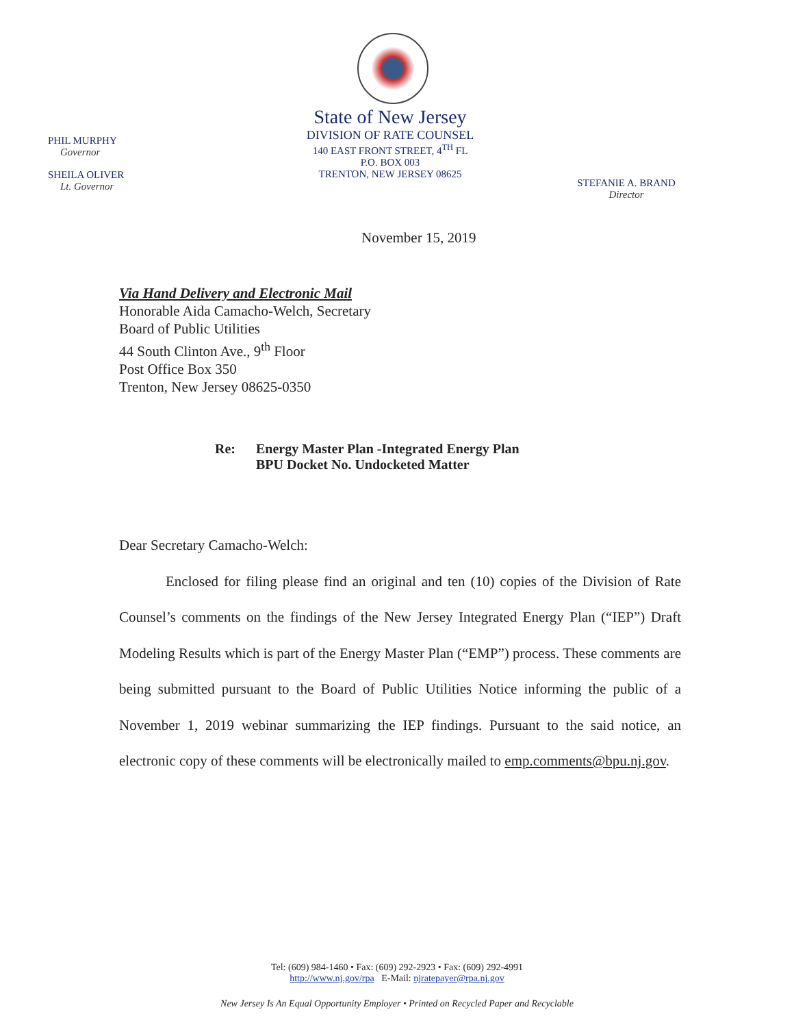PHIL MURPHY
Governor
SHEILA OLIVER
Lt. Governor
State of New Jersey
DIVISION OF RATE COUNSEL
140 EAST FRONT STREET, 4<sup>TH</sup> FL
P.O. BOX 003
TRENTON, NEW JERSEY 08625
STEFANIE A. BRAND
Director
November 15, 2019
Via Hand Delivery and Electronic Mail
Honorable Aida Camacho-Welch, Secretary
Board of Public Utilities
44 South Clinton Ave., 9<sup>th</sup> Floor
Post Office Box 350
Trenton, New Jersey 08625-0350
Re: Energy Master Plan -Integrated Energy Plan
BPU Docket No. Undocketed Matter
Dear Secretary Camacho-Welch:
Enclosed for filing please find an original and ten (10) copies of the Division of Rate Counsel’s comments on the findings of the New Jersey Integrated Energy Plan (“IEP”) Draft Modeling Results which is part of the Energy Master Plan (“EMP”) process. These comments are being submitted pursuant to the Board of Public Utilities Notice informing the public of a November 1, 2019 webinar summarizing the IEP findings. Pursuant to the said notice, an electronic copy of these comments will be electronically mailed to emp.comments@bpu.nj.gov.
Tel: (609) 984-1460 • Fax: (609) 292-2923 • Fax: (609) 292-4991
http://www.nj.gov/rpa E-Mail: njratepayer@rpa.nj.gov
New Jersey Is An Equal Opportunity Employer • Printed on Recycled Paper and Recyclable